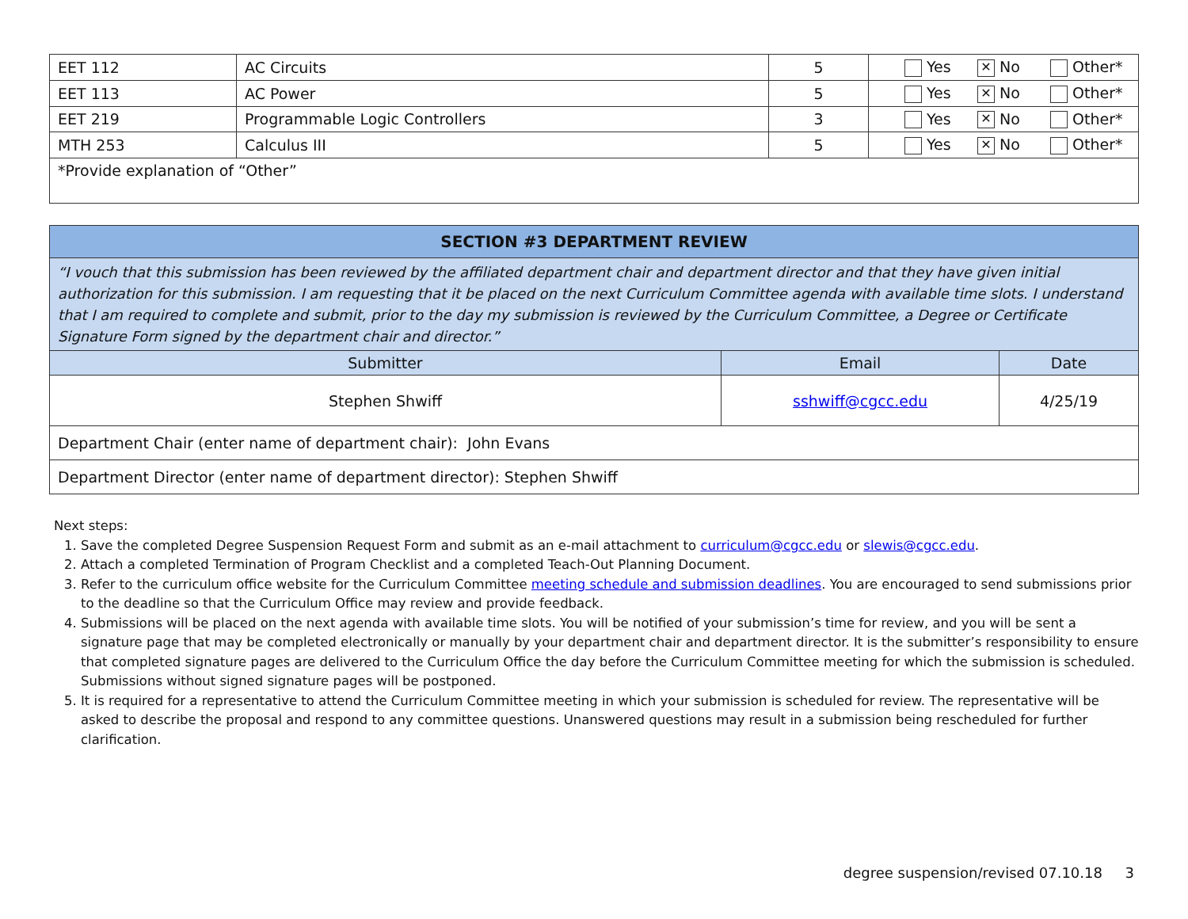| EET 112 | AC Circuits | 5 | Yes ✕ No Other* |
| EET 113 | AC Power | 5 | Yes ✕ No Other* |
| EET 219 | Programmable Logic Controllers | 3 | Yes ✕ No Other* |
| MTH 253 | Calculus III | 5 | Yes ✕ No Other* |
| *Provide explanation of “Other” | | | |
| SECTION #3 DEPARTMENT REVIEW | | |
| --- | --- | --- |
| “I vouch that this submission has been reviewed by the affiliated department chair and department director and that they have given initial authorization for this submission. I am requesting that it be placed on the next Curriculum Committee agenda with available time slots. I understand that I am required to complete and submit, prior to the day my submission is reviewed by the Curriculum Committee, a Degree or Certificate Signature Form signed by the department chair and director.” | | |
| Submitter | Email | Date |
| Stephen Shwiff | sshwiff@cgcc.edu | 4/25/19 |
| Department Chair (enter name of department chair): John Evans | | |
| Department Director (enter name of department director): Stephen Shwiff | | |
Next steps:
1. Save the completed Degree Suspension Request Form and submit as an e-mail attachment to curriculum@cgcc.edu or slewis@cgcc.edu.
2. Attach a completed Termination of Program Checklist and a completed Teach-Out Planning Document.
3. Refer to the curriculum office website for the Curriculum Committee meeting schedule and submission deadlines. You are encouraged to send submissions prior to the deadline so that the Curriculum Office may review and provide feedback.
4. Submissions will be placed on the next agenda with available time slots. You will be notified of your submission’s time for review, and you will be sent a signature page that may be completed electronically or manually by your department chair and department director. It is the submitter’s responsibility to ensure that completed signature pages are delivered to the Curriculum Office the day before the Curriculum Committee meeting for which the submission is scheduled. Submissions without signed signature pages will be postponed.
5. It is required for a representative to attend the Curriculum Committee meeting in which your submission is scheduled for review. The representative will be asked to describe the proposal and respond to any committee questions. Unanswered questions may result in a submission being rescheduled for further clarification.
degree suspension/revised 07.10.18 3